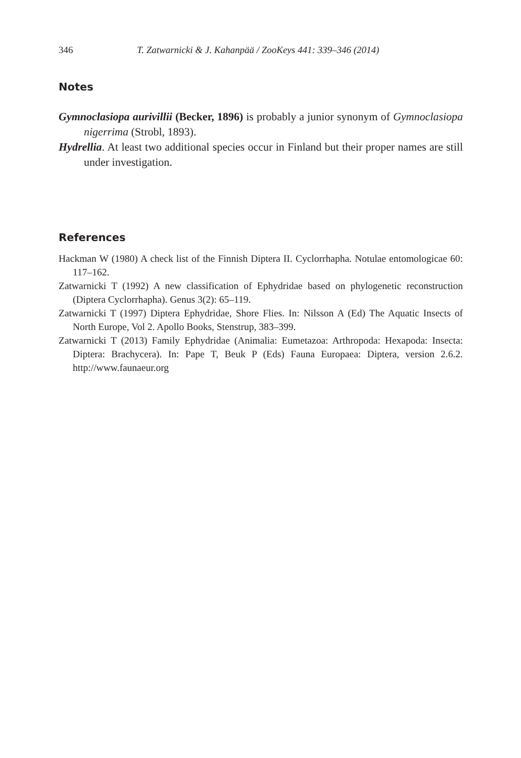346 T. Zatwarnicki & J. Kahanpää / ZooKeys 441: 339–346 (2014)
Notes
Gymnoclasiopa aurivillii (Becker, 1896) is probably a junior synonym of Gymnoclasiopa nigerrima (Strobl, 1893).
Hydrellia. At least two additional species occur in Finland but their proper names are still under investigation.
References
Hackman W (1980) A check list of the Finnish Diptera II. Cyclorrhapha. Notulae entomologicae 60: 117–162.
Zatwarnicki T (1992) A new classification of Ephydridae based on phylogenetic reconstruction (Diptera Cyclorrhapha). Genus 3(2): 65–119.
Zatwarnicki T (1997) Diptera Ephydridae, Shore Flies. In: Nilsson A (Ed) The Aquatic Insects of North Europe, Vol 2. Apollo Books, Stenstrup, 383–399.
Zatwarnicki T (2013) Family Ephydridae (Animalia: Eumetazoa: Arthropoda: Hexapoda: Insecta: Diptera: Brachycera). In: Pape T, Beuk P (Eds) Fauna Europaea: Diptera, version 2.6.2. http://www.faunaeur.org